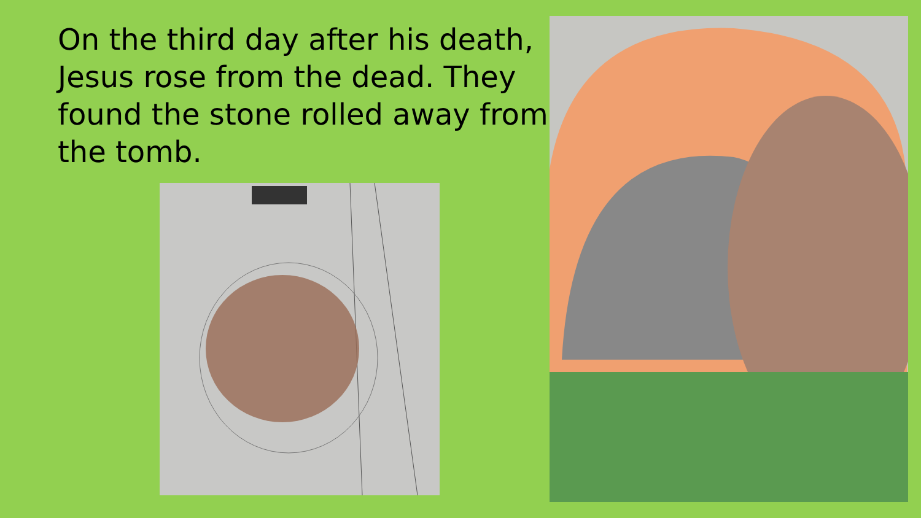On the third day after his death, Jesus rose from the dead. They found the stone rolled away from the tomb.